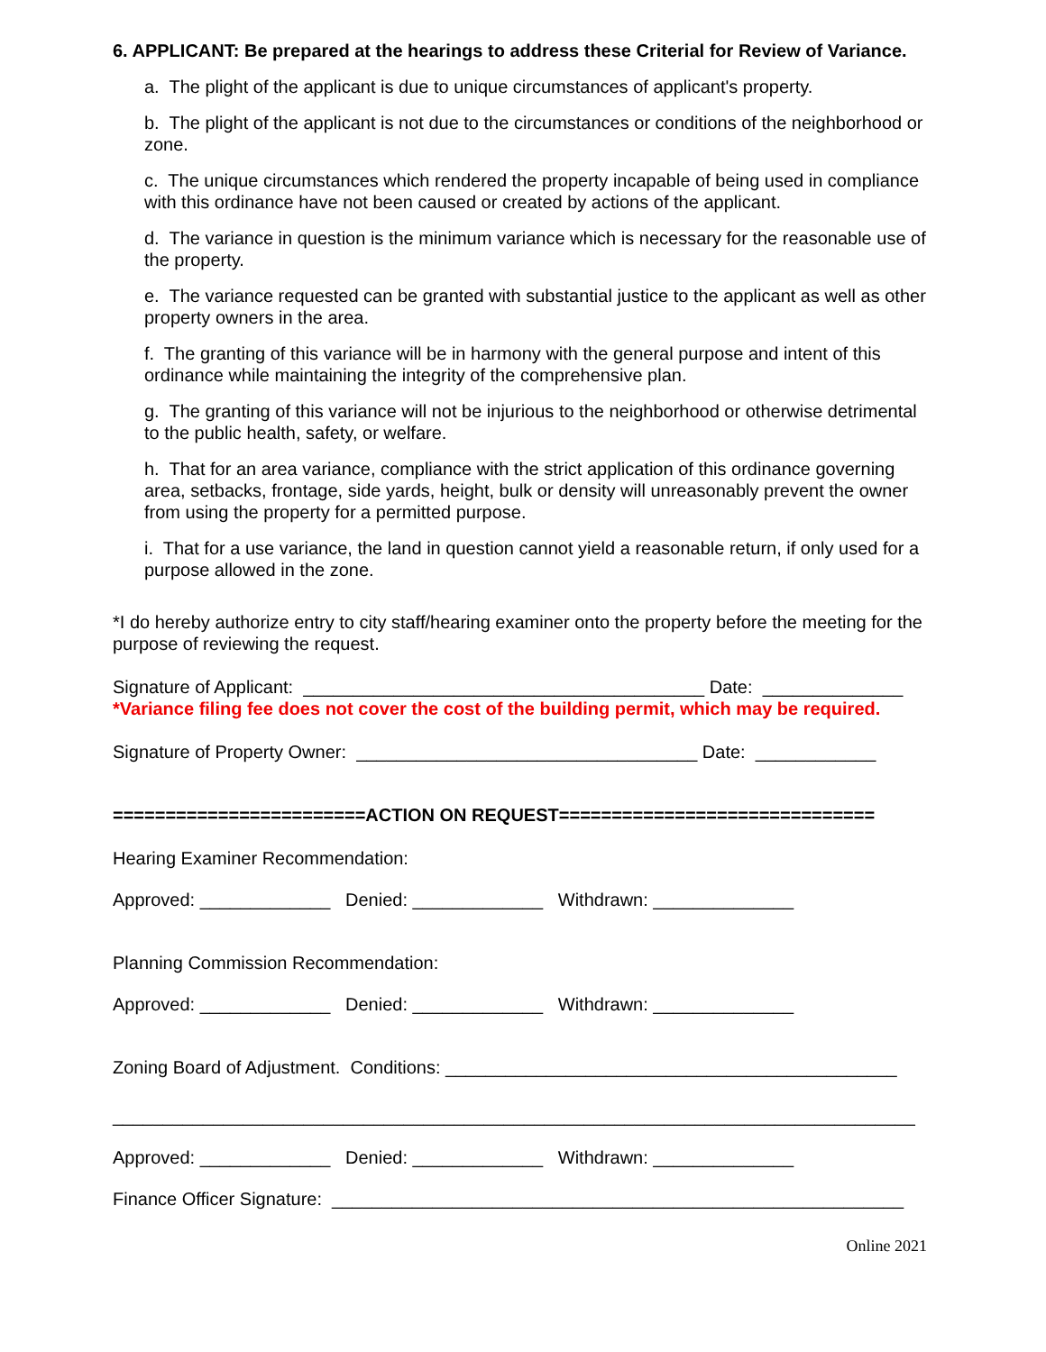6. APPLICANT: Be prepared at the hearings to address these Criterial for Review of Variance.
a. The plight of the applicant is due to unique circumstances of applicant's property.
b. The plight of the applicant is not due to the circumstances or conditions of the neighborhood or zone.
c. The unique circumstances which rendered the property incapable of being used in compliance with this ordinance have not been caused or created by actions of the applicant.
d. The variance in question is the minimum variance which is necessary for the reasonable use of the property.
e. The variance requested can be granted with substantial justice to the applicant as well as other property owners in the area.
f. The granting of this variance will be in harmony with the general purpose and intent of this ordinance while maintaining the integrity of the comprehensive plan.
g. The granting of this variance will not be injurious to the neighborhood or otherwise detrimental to the public health, safety, or welfare.
h. That for an area variance, compliance with the strict application of this ordinance governing area, setbacks, frontage, side yards, height, bulk or density will unreasonably prevent the owner from using the property for a permitted purpose.
i. That for a use variance, the land in question cannot yield a reasonable return, if only used for a purpose allowed in the zone.
*I do hereby authorize entry to city staff/hearing examiner onto the property before the meeting for the purpose of reviewing the request.
Signature of Applicant: ________________________________________ Date: ______________
*Variance filing fee does not cover the cost of the building permit, which may be required.
Signature of Property Owner: __________________________________ Date: ____________
========================ACTION ON REQUEST==============================
Hearing Examiner Recommendation:
Approved: _____________ Denied: _____________ Withdrawn: ______________
Planning Commission Recommendation:
Approved: _____________ Denied: _____________ Withdrawn: ______________
Zoning Board of Adjustment. Conditions: _____________________________________________
________________________________________________________________________________
Approved: _____________ Denied: _____________ Withdrawn: ______________
Finance Officer Signature: _________________________________________________________
Online 2021